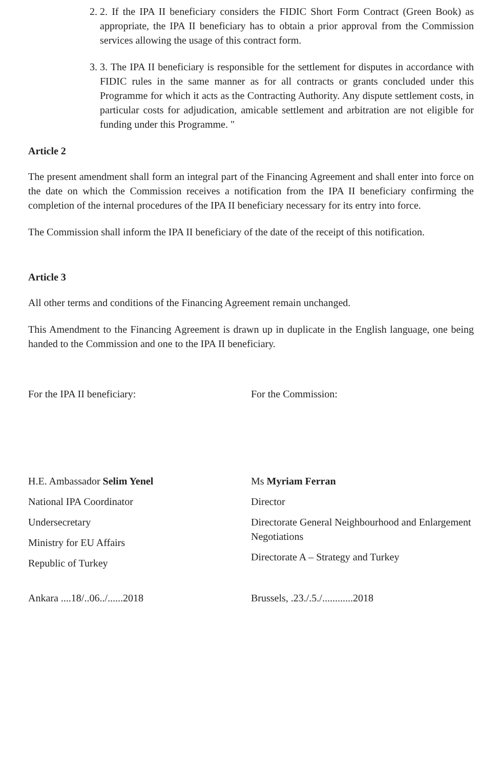2. 2. If the IPA II beneficiary considers the FIDIC Short Form Contract (Green Book) as appropriate, the IPA II beneficiary has to obtain a prior approval from the Commission services allowing the usage of this contract form.
3. 3. The IPA II beneficiary is responsible for the settlement for disputes in accordance with FIDIC rules in the same manner as for all contracts or grants concluded under this Programme for which it acts as the Contracting Authority. Any dispute settlement costs, in particular costs for adjudication, amicable settlement and arbitration are not eligible for funding under this Programme. "
Article 2
The present amendment shall form an integral part of the Financing Agreement and shall enter into force on the date on which the Commission receives a notification from the IPA II beneficiary confirming the completion of the internal procedures of the IPA II beneficiary necessary for its entry into force.
The Commission shall inform the IPA II beneficiary of the date of the receipt of this notification.
Article 3
All other terms and conditions of the Financing Agreement remain unchanged.
This Amendment to the Financing Agreement is drawn up in duplicate in the English language, one being handed to the Commission and one to the IPA II beneficiary.
For the IPA II beneficiary: For the Commission:
H.E. Ambassador Selim Yenel
National IPA Coordinator
Undersecretary
Ministry for EU Affairs
Republic of Turkey
Ankara ....18/..06../......2018
Ms Myriam Ferran
Director
Directorate General Neighbourhood and Enlargement Negotiations
Directorate A – Strategy and Turkey
Brussels, .23./.5./............2018